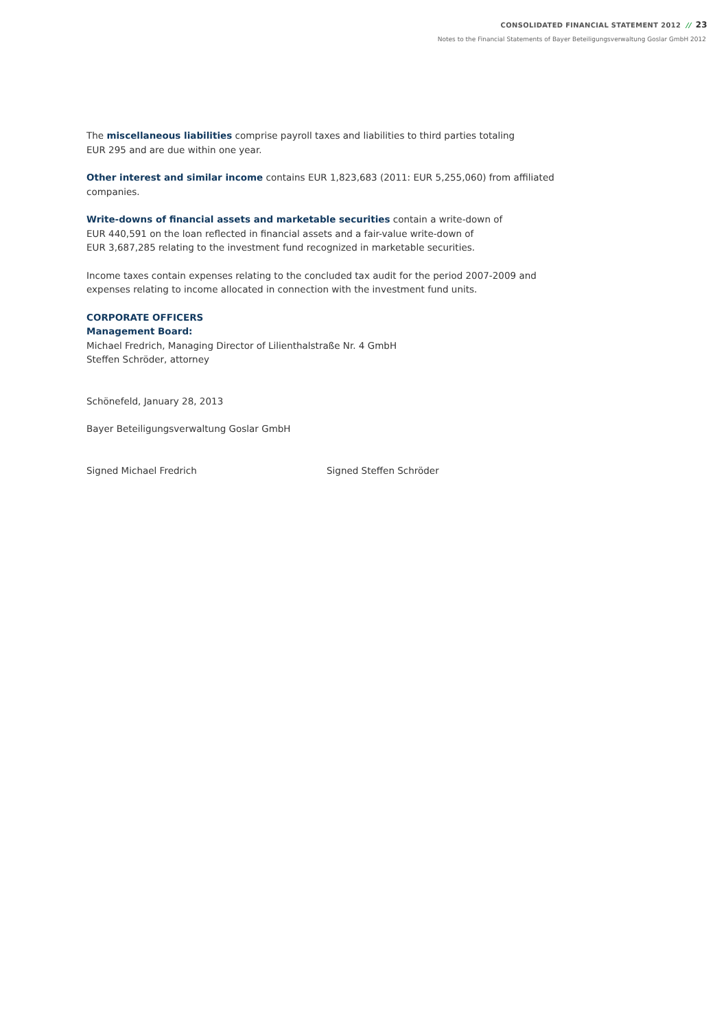CONSOLIDATED FINANCIAL STATEMENT 2012 // 23
Notes to the Financial Statements of Bayer Beteiligungsverwaltung Goslar GmbH 2012
The miscellaneous liabilities comprise payroll taxes and liabilities to third parties totaling
EUR 295 and are due within one year.
Other interest and similar income contains EUR 1,823,683 (2011: EUR 5,255,060) from affiliated companies.
Write-downs of financial assets and marketable securities contain a write-down of
EUR 440,591 on the loan reflected in financial assets and a fair-value write-down of
EUR 3,687,285 relating to the investment fund recognized in marketable securities.
Income taxes contain expenses relating to the concluded tax audit for the period 2007-2009 and expenses relating to income allocated in connection with the investment fund units.
CORPORATE OFFICERS
Management Board:
Michael Fredrich, Managing Director of Lilienthalstraße Nr. 4 GmbH
Steffen Schröder, attorney
Schönefeld, January 28, 2013
Bayer Beteiligungsverwaltung Goslar GmbH
Signed Michael Fredrich Signed Steffen Schröder